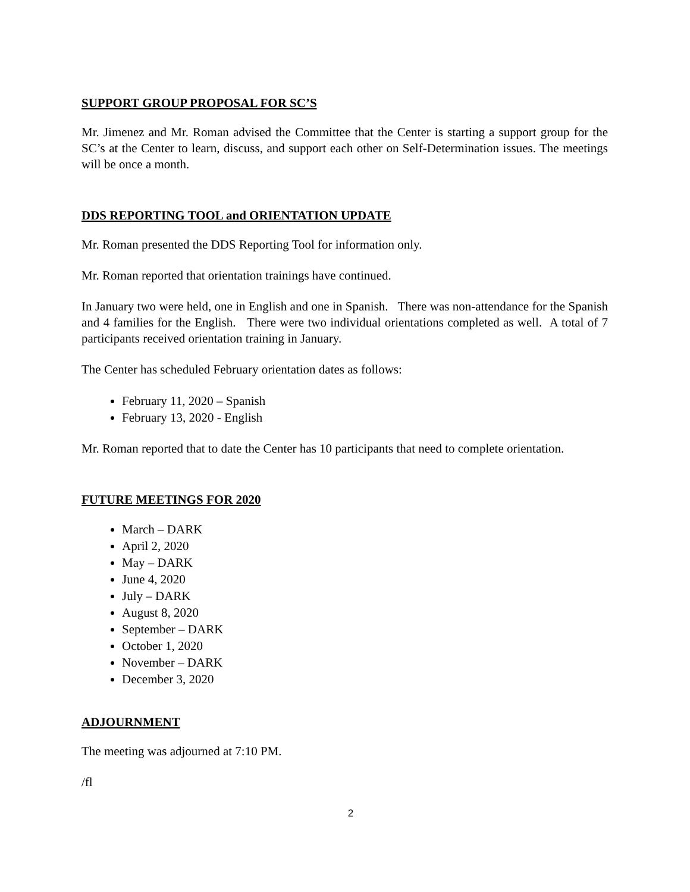SUPPORT GROUP PROPOSAL FOR SC’S
Mr. Jimenez and Mr. Roman advised the Committee that the Center is starting a support group for the SC’s at the Center to learn, discuss, and support each other on Self-Determination issues. The meetings will be once a month.
DDS REPORTING TOOL and ORIENTATION UPDATE
Mr. Roman presented the DDS Reporting Tool for information only.
Mr. Roman reported that orientation trainings have continued.
In January two were held, one in English and one in Spanish. There was non-attendance for the Spanish and 4 families for the English. There were two individual orientations completed as well. A total of 7 participants received orientation training in January.
The Center has scheduled February orientation dates as follows:
February 11, 2020 – Spanish
February 13, 2020 - English
Mr. Roman reported that to date the Center has 10 participants that need to complete orientation.
FUTURE MEETINGS FOR 2020
March – DARK
April 2, 2020
May – DARK
June 4, 2020
July – DARK
August 8, 2020
September – DARK
October 1, 2020
November – DARK
December 3, 2020
ADJOURNMENT
The meeting was adjourned at 7:10 PM.
/fl
2